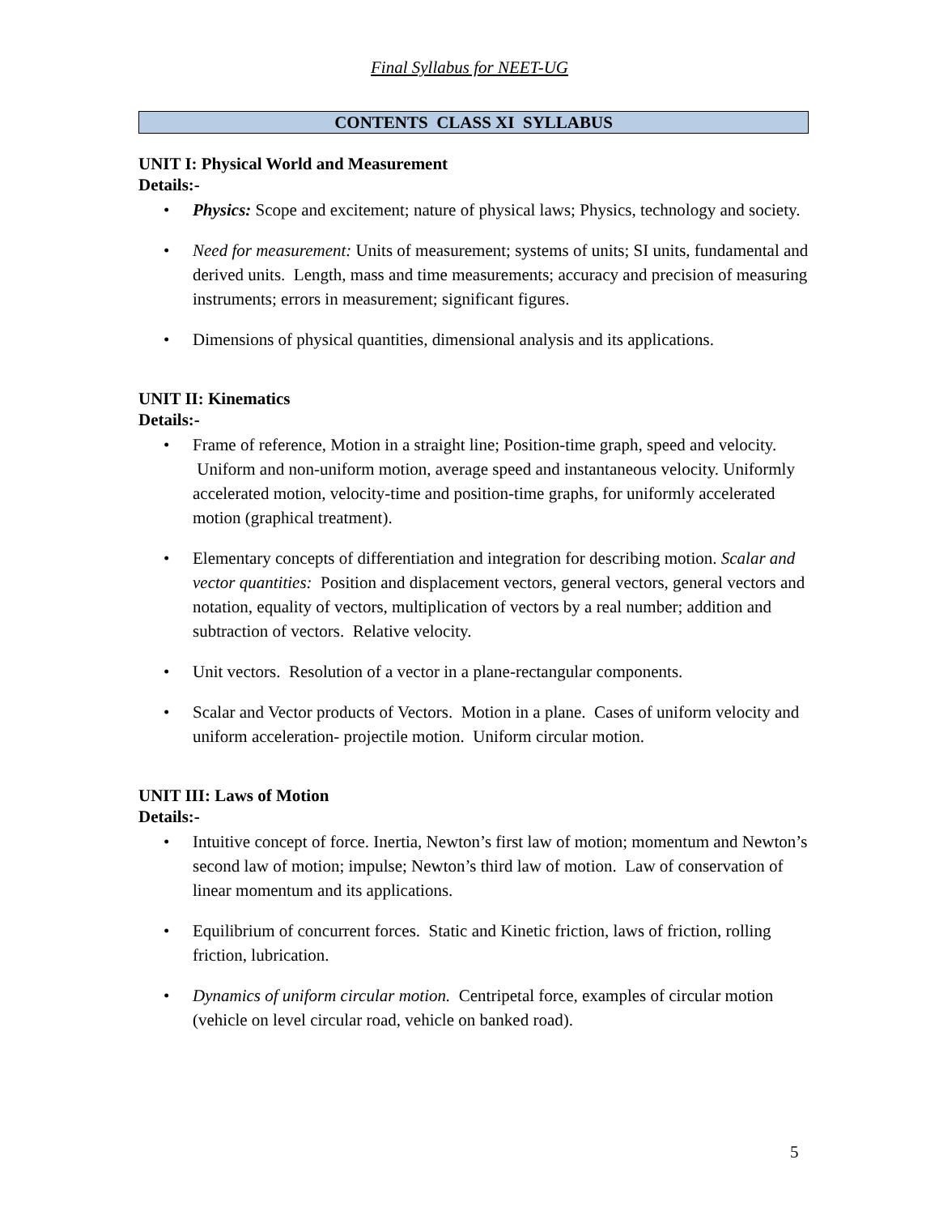Final Syllabus for NEET-UG
CONTENTS CLASS XI SYLLABUS
UNIT I: Physical World and Measurement
Details:-
• Physics: Scope and excitement; nature of physical laws; Physics, technology and society.
• Need for measurement: Units of measurement; systems of units; SI units, fundamental and derived units. Length, mass and time measurements; accuracy and precision of measuring instruments; errors in measurement; significant figures.
• Dimensions of physical quantities, dimensional analysis and its applications.
UNIT II: Kinematics
Details:-
• Frame of reference, Motion in a straight line; Position-time graph, speed and velocity. Uniform and non-uniform motion, average speed and instantaneous velocity. Uniformly accelerated motion, velocity-time and position-time graphs, for uniformly accelerated motion (graphical treatment).
• Elementary concepts of differentiation and integration for describing motion. Scalar and vector quantities: Position and displacement vectors, general vectors, general vectors and notation, equality of vectors, multiplication of vectors by a real number; addition and subtraction of vectors. Relative velocity.
• Unit vectors. Resolution of a vector in a plane-rectangular components.
• Scalar and Vector products of Vectors. Motion in a plane. Cases of uniform velocity and uniform acceleration- projectile motion. Uniform circular motion.
UNIT III: Laws of Motion
Details:-
• Intuitive concept of force. Inertia, Newton’s first law of motion; momentum and Newton’s second law of motion; impulse; Newton’s third law of motion. Law of conservation of linear momentum and its applications.
• Equilibrium of concurrent forces. Static and Kinetic friction, laws of friction, rolling friction, lubrication.
• Dynamics of uniform circular motion. Centripetal force, examples of circular motion (vehicle on level circular road, vehicle on banked road).
5